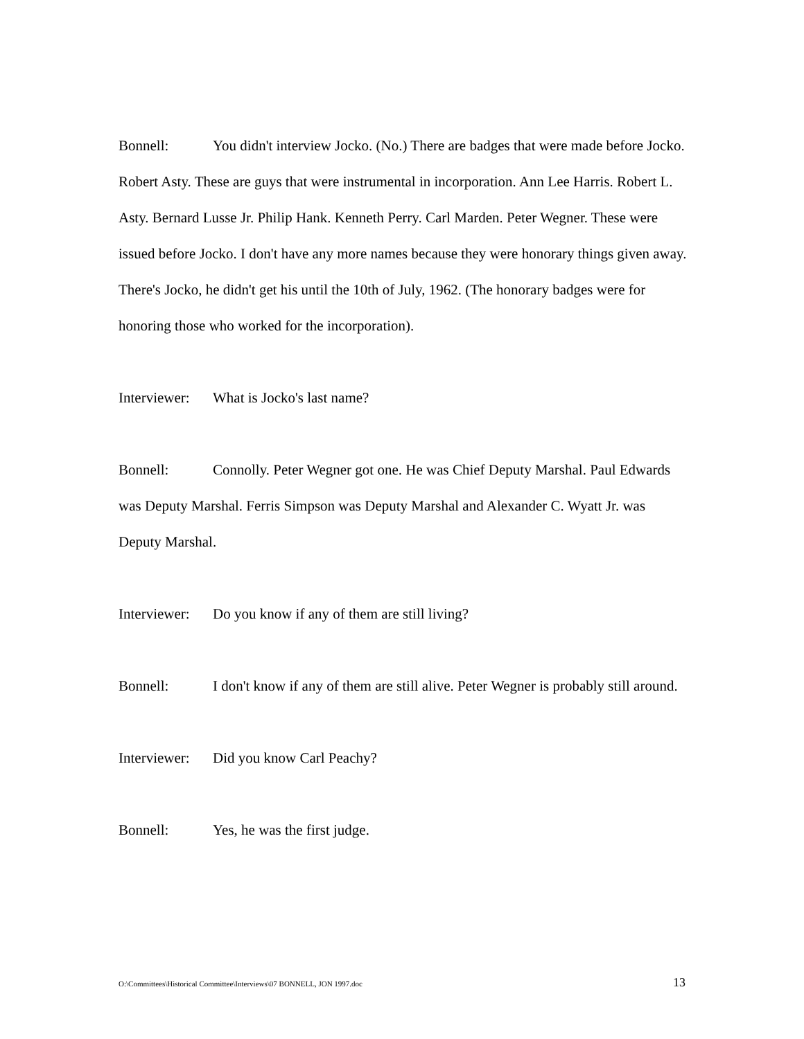Bonnell: You didn't interview Jocko. (No.) There are badges that were made before Jocko. Robert Asty. These are guys that were instrumental in incorporation. Ann Lee Harris. Robert L. Asty. Bernard Lusse Jr. Philip Hank. Kenneth Perry. Carl Marden. Peter Wegner. These were issued before Jocko. I don't have any more names because they were honorary things given away. There's Jocko, he didn't get his until the 10th of July, 1962. (The honorary badges were for honoring those who worked for the incorporation).
Interviewer: What is Jocko's last name?
Bonnell: Connolly. Peter Wegner got one. He was Chief Deputy Marshal. Paul Edwards was Deputy Marshal. Ferris Simpson was Deputy Marshal and Alexander C. Wyatt Jr. was Deputy Marshal.
Interviewer: Do you know if any of them are still living?
Bonnell: I don't know if any of them are still alive. Peter Wegner is probably still around.
Interviewer: Did you know Carl Peachy?
Bonnell: Yes, he was the first judge.
O:\Committees\Historical Committee\Interviews\07 BONNELL, JON 1997.doc 13